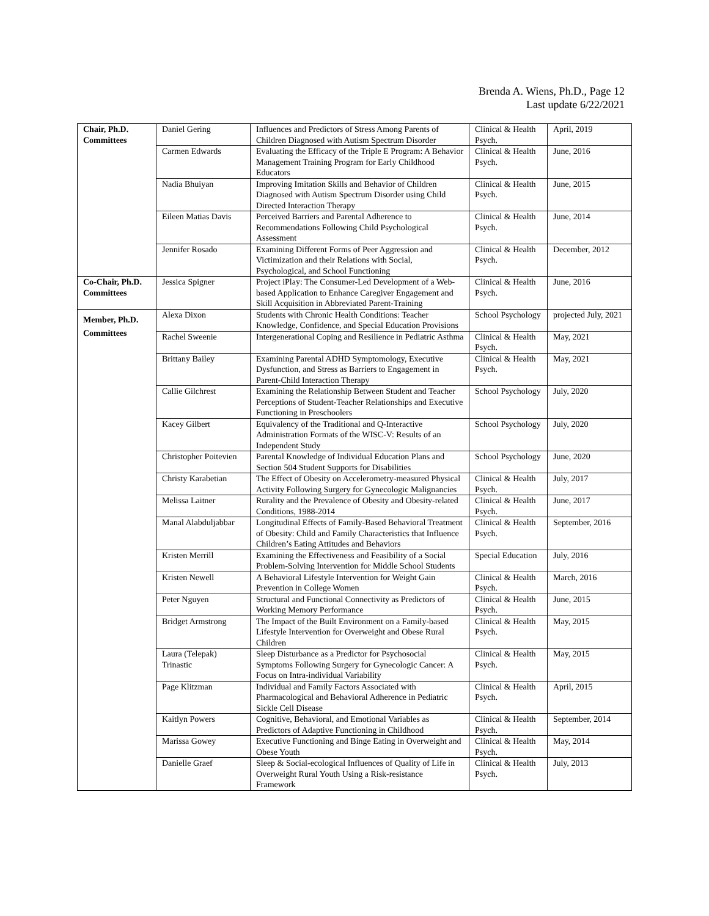Brenda A. Wiens, Ph.D., Page 12
Last update 6/22/2021
| Chair, Ph.D. Committees | Daniel Gering | Influences and Predictors of Stress Among Parents of Children Diagnosed with Autism Spectrum Disorder | Clinical & Health Psych. | April, 2019 |
| | Carmen Edwards | Evaluating the Efficacy of the Triple E Program: A Behavior Management Training Program for Early Childhood Educators | Clinical & Health Psych. | June, 2016 |
| | Nadia Bhuiyan | Improving Imitation Skills and Behavior of Children Diagnosed with Autism Spectrum Disorder using Child Directed Interaction Therapy | Clinical & Health Psych. | June, 2015 |
| | Eileen Matias Davis | Perceived Barriers and Parental Adherence to Recommendations Following Child Psychological Assessment | Clinical & Health Psych. | June, 2014 |
| | Jennifer Rosado | Examining Different Forms of Peer Aggression and Victimization and their Relations with Social, Psychological, and School Functioning | Clinical & Health Psych. | December, 2012 |
| Co-Chair, Ph.D. Committees | Jessica Spigner | Project iPlay: The Consumer-Led Development of a Web-based Application to Enhance Caregiver Engagement and Skill Acquisition in Abbreviated Parent-Training | Clinical & Health Psych. | June, 2016 |
| Member, Ph.D. Committees | Alexa Dixon | Students with Chronic Health Conditions: Teacher Knowledge, Confidence, and Special Education Provisions | School Psychology | projected July, 2021 |
| | Rachel Sweenie | Intergenerational Coping and Resilience in Pediatric Asthma | Clinical & Health Psych. | May, 2021 |
| | Brittany Bailey | Examining Parental ADHD Symptomology, Executive Dysfunction, and Stress as Barriers to Engagement in Parent-Child Interaction Therapy | Clinical & Health Psych. | May, 2021 |
| | Callie Gilchrest | Examining the Relationship Between Student and Teacher Perceptions of Student-Teacher Relationships and Executive Functioning in Preschoolers | School Psychology | July, 2020 |
| | Kacey Gilbert | Equivalency of the Traditional and Q-Interactive Administration Formats of the WISC-V: Results of an Independent Study | School Psychology | July, 2020 |
| | Christopher Poitevien | Parental Knowledge of Individual Education Plans and Section 504 Student Supports for Disabilities | School Psychology | June, 2020 |
| | Christy Karabetian | The Effect of Obesity on Accelerometry-measured Physical Activity Following Surgery for Gynecologic Malignancies | Clinical & Health Psych. | July, 2017 |
| | Melissa Laitner | Rurality and the Prevalence of Obesity and Obesity-related Conditions, 1988-2014 | Clinical & Health Psych. | June, 2017 |
| | Manal Alabduljabbar | Longitudinal Effects of Family-Based Behavioral Treatment of Obesity: Child and Family Characteristics that Influence Children’s Eating Attitudes and Behaviors | Clinical & Health Psych. | September, 2016 |
| | Kristen Merrill | Examining the Effectiveness and Feasibility of a Social Problem-Solving Intervention for Middle School Students | Special Education | July, 2016 |
| | Kristen Newell | A Behavioral Lifestyle Intervention for Weight Gain Prevention in College Women | Clinical & Health Psych. | March, 2016 |
| | Peter Nguyen | Structural and Functional Connectivity as Predictors of Working Memory Performance | Clinical & Health Psych. | June, 2015 |
| | Bridget Armstrong | The Impact of the Built Environment on a Family-based Lifestyle Intervention for Overweight and Obese Rural Children | Clinical & Health Psych. | May, 2015 |
| | Laura (Telepak) Trinastic | Sleep Disturbance as a Predictor for Psychosocial Symptoms Following Surgery for Gynecologic Cancer: A Focus on Intra-individual Variability | Clinical & Health Psych. | May, 2015 |
| | Page Klitzman | Individual and Family Factors Associated with Pharmacological and Behavioral Adherence in Pediatric Sickle Cell Disease | Clinical & Health Psych. | April, 2015 |
| | Kaitlyn Powers | Cognitive, Behavioral, and Emotional Variables as Predictors of Adaptive Functioning in Childhood | Clinical & Health Psych. | September, 2014 |
| | Marissa Gowey | Executive Functioning and Binge Eating in Overweight and Obese Youth | Clinical & Health Psych. | May, 2014 |
| | Danielle Graef | Sleep & Social-ecological Influences of Quality of Life in Overweight Rural Youth Using a Risk-resistance Framework | Clinical & Health Psych. | July, 2013 |